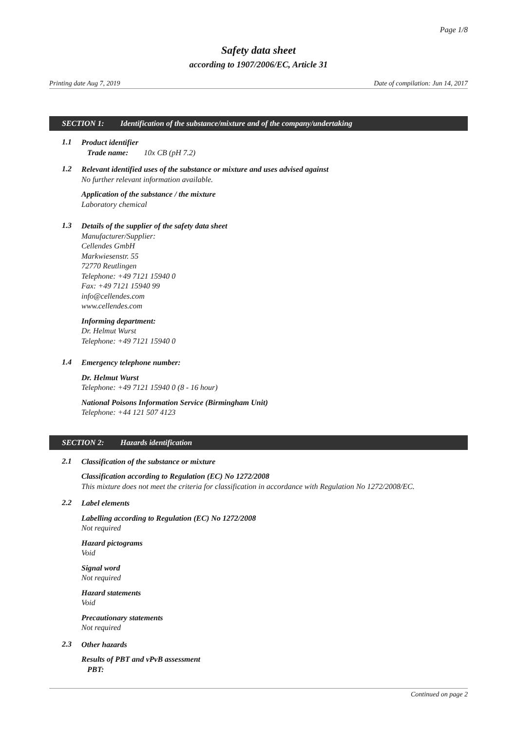Page 1/8
Safety data sheet
according to 1907/2006/EC, Article 31
Printing date Aug 7, 2019 Date of compilation: Jun 14, 2017
SECTION 1: Identification of the substance/mixture and of the company/undertaking
1.1
Product identifier
Trade name: 10x CB (pH 7.2)
1.2
Relevant identified uses of the substance or mixture and uses advised against
No further relevant information available.
Application of the substance / the mixture
Laboratory chemical
1.3
Details of the supplier of the safety data sheet
Manufacturer/Supplier:
Cellendes GmbH
Markwiesenstr. 55
72770 Reutlingen
Telephone: +49 7121 15940 0
Fax: +49 7121 15940 99
info@cellendes.com
www.cellendes.com
Informing department:
Dr. Helmut Wurst
Telephone: +49 7121 15940 0
1.4
Emergency telephone number:
Dr. Helmut Wurst
Telephone: +49 7121 15940 0 (8 - 16 hour)
National Poisons Information Service (Birmingham Unit)
Telephone: +44 121 507 4123
SECTION 2: Hazards identification
2.1
Classification of the substance or mixture
Classification according to Regulation (EC) No 1272/2008
This mixture does not meet the criteria for classification in accordance with Regulation No 1272/2008/EC.
2.2
Label elements
Labelling according to Regulation (EC) No 1272/2008
Not required
Hazard pictograms
Void
Signal word
Not required
Hazard statements
Void
Precautionary statements
Not required
2.3
Other hazards
Results of PBT and vPvB assessment
PBT:
Continued on page 2